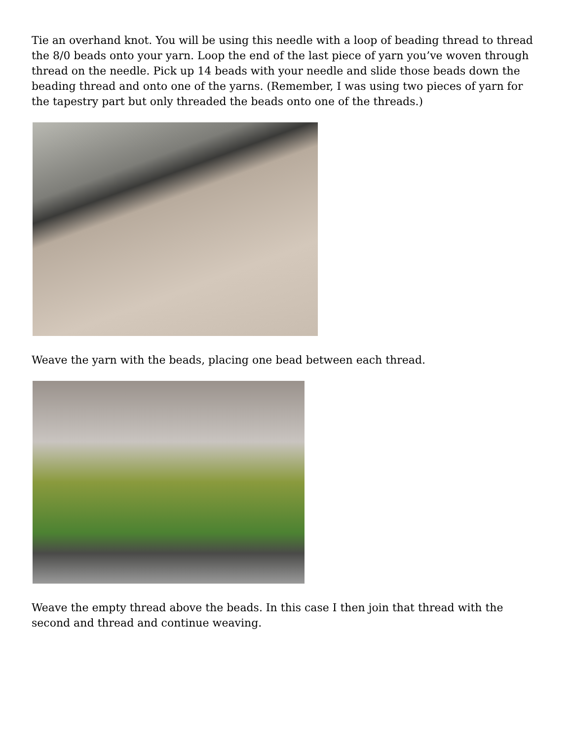Tie an overhand knot. You will be using this needle with a loop of beading thread to thread the 8/0 beads onto your yarn. Loop the end of the last piece of yarn you’ve woven through thread on the needle. Pick up 14 beads with your needle and slide those beads down the beading thread and onto one of the yarns. (Remember, I was using two pieces of yarn for the tapestry part but only threaded the beads onto one of the threads.)
Weave the yarn with the beads, placing one bead between each thread.
Weave the empty thread above the beads. In this case I then join that thread with the second and thread and continue weaving.